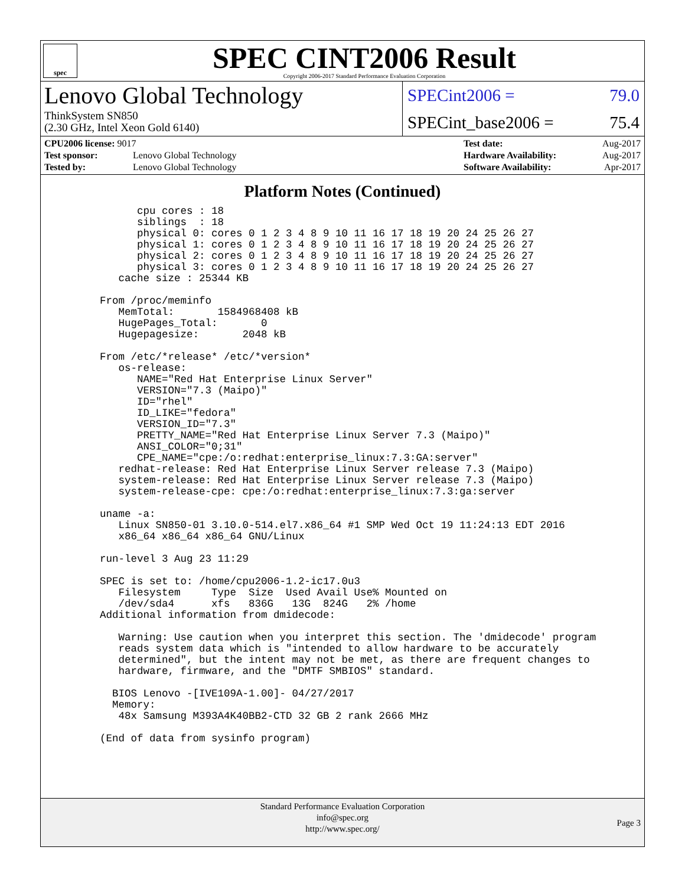spec
SPEC CINT2006 Result
Copyright 2006-2017 Standard Performance Evaluation Corporation
Lenovo Global Technology
ThinkSystem SN850
(2.30 GHz, Intel Xeon Gold 6140)
SPECint2006 = 79.0
SPECint_base2006 = 75.4
| CPU2006 license: 9017 | |
| Test sponsor: | Lenovo Global Technology |
| Tested by: | Lenovo Global Technology |
| Test date: | Aug-2017 |
| Hardware Availability: | Aug-2017 |
| Software Availability: | Apr-2017 |
Platform Notes (Continued)
          cpu cores : 18
          siblings  : 18
          physical 0: cores 0 1 2 3 4 8 9 10 11 16 17 18 19 20 24 25 26 27
          physical 1: cores 0 1 2 3 4 8 9 10 11 16 17 18 19 20 24 25 26 27
          physical 2: cores 0 1 2 3 4 8 9 10 11 16 17 18 19 20 24 25 26 27
          physical 3: cores 0 1 2 3 4 8 9 10 11 16 17 18 19 20 24 25 26 27
       cache size : 25344 KB

    From /proc/meminfo
       MemTotal:       1584968408 kB
       HugePages_Total:       0
       Hugepagesize:       2048 kB

    From /etc/*release* /etc/*version*
       os-release:
          NAME="Red Hat Enterprise Linux Server"
          VERSION="7.3 (Maipo)"
          ID="rhel"
          ID_LIKE="fedora"
          VERSION_ID="7.3"
          PRETTY_NAME="Red Hat Enterprise Linux Server 7.3 (Maipo)"
          ANSI_COLOR="0;31"
          CPE_NAME="cpe:/o:redhat:enterprise_linux:7.3:GA:server"
       redhat-release: Red Hat Enterprise Linux Server release 7.3 (Maipo)
       system-release: Red Hat Enterprise Linux Server release 7.3 (Maipo)
       system-release-cpe: cpe:/o:redhat:enterprise_linux:7.3:ga:server

    uname -a:
       Linux SN850-01 3.10.0-514.el7.x86_64 #1 SMP Wed Oct 19 11:24:13 EDT 2016
       x86_64 x86_64 x86_64 GNU/Linux

    run-level 3 Aug 23 11:29

    SPEC is set to: /home/cpu2006-1.2-ic17.0u3
       Filesystem     Type  Size  Used Avail Use% Mounted on
       /dev/sda4      xfs   836G   13G  824G   2% /home
    Additional information from dmidecode:

       Warning: Use caution when you interpret this section. The 'dmidecode' program
       reads system data which is "intended to allow hardware to be accurately
       determined", but the intent may not be met, as there are frequent changes to
       hardware, firmware, and the "DMTF SMBIOS" standard.

      BIOS Lenovo -[IVE109A-1.00]- 04/27/2017
      Memory:
       48x Samsung M393A4K40BB2-CTD 32 GB 2 rank 2666 MHz

    (End of data from sysinfo program)
Standard Performance Evaluation Corporation
info@spec.org
http://www.spec.org/
Page 3